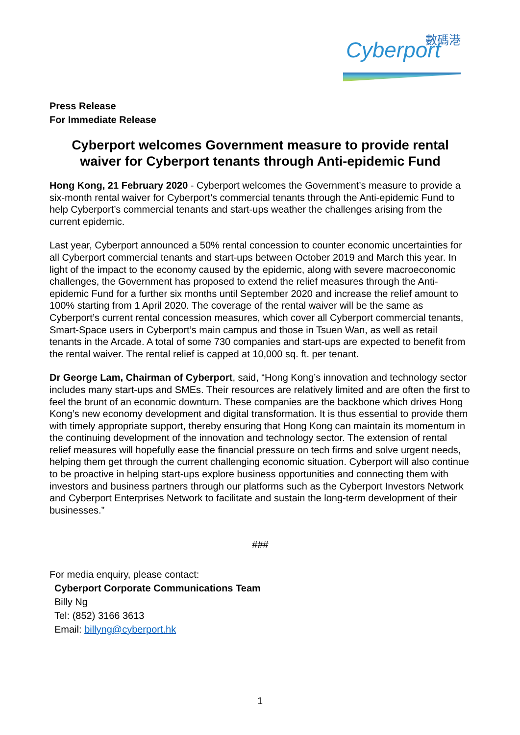數碼港
Cyberport
Press Release
For Immediate Release
Cyberport welcomes Government measure to provide rental waiver for Cyberport tenants through Anti-epidemic Fund
Hong Kong, 21 February 2020 - Cyberport welcomes the Government’s measure to provide a six-month rental waiver for Cyberport’s commercial tenants through the Anti-epidemic Fund to help Cyberport’s commercial tenants and start-ups weather the challenges arising from the current epidemic.
Last year, Cyberport announced a 50% rental concession to counter economic uncertainties for all Cyberport commercial tenants and start-ups between October 2019 and March this year. In light of the impact to the economy caused by the epidemic, along with severe macroeconomic challenges, the Government has proposed to extend the relief measures through the Anti-epidemic Fund for a further six months until September 2020 and increase the relief amount to 100% starting from 1 April 2020. The coverage of the rental waiver will be the same as Cyberport’s current rental concession measures, which cover all Cyberport commercial tenants, Smart-Space users in Cyberport’s main campus and those in Tsuen Wan, as well as retail tenants in the Arcade. A total of some 730 companies and start-ups are expected to benefit from the rental waiver. The rental relief is capped at 10,000 sq. ft. per tenant.
Dr George Lam, Chairman of Cyberport, said, “Hong Kong’s innovation and technology sector includes many start-ups and SMEs. Their resources are relatively limited and are often the first to feel the brunt of an economic downturn. These companies are the backbone which drives Hong Kong’s new economy development and digital transformation. It is thus essential to provide them with timely appropriate support, thereby ensuring that Hong Kong can maintain its momentum in the continuing development of the innovation and technology sector. The extension of rental relief measures will hopefully ease the financial pressure on tech firms and solve urgent needs, helping them get through the current challenging economic situation. Cyberport will also continue to be proactive in helping start-ups explore business opportunities and connecting them with investors and business partners through our platforms such as the Cyberport Investors Network and Cyberport Enterprises Network to facilitate and sustain the long-term development of their businesses.”
###
For media enquiry, please contact:
Cyberport Corporate Communications Team
Billy Ng
Tel: (852) 3166 3613
Email: billyng@cyberport.hk
1